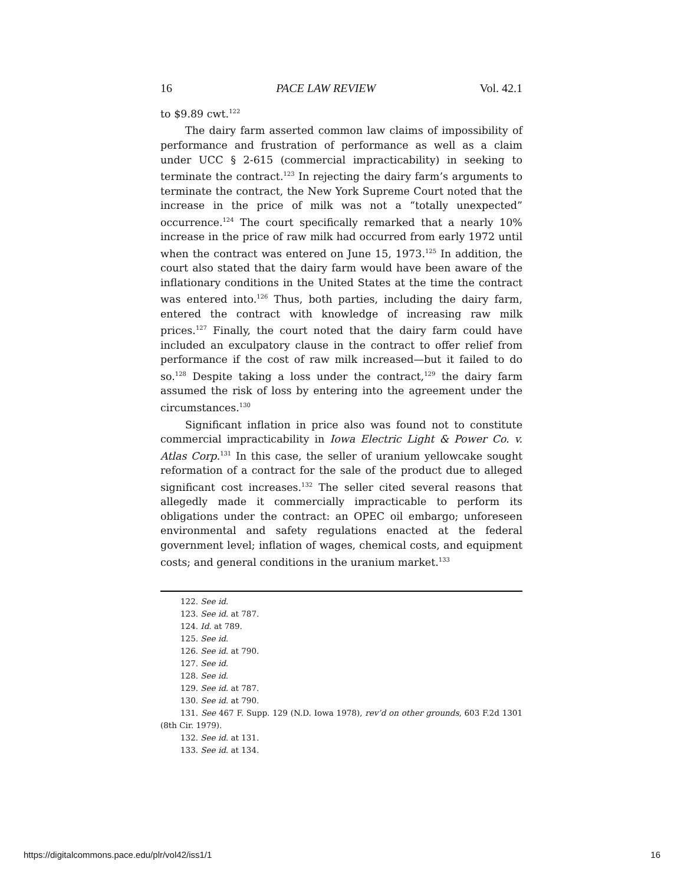16 PACE LAW REVIEW Vol. 42.1
to $9.89 cwt.<sup>122</sup>
The dairy farm asserted common law claims of impossibility of performance and frustration of performance as well as a claim under UCC § 2-615 (commercial impracticability) in seeking to terminate the contract.<sup>123</sup> In rejecting the dairy farm’s arguments to terminate the contract, the New York Supreme Court noted that the increase in the price of milk was not a “totally unexpected” occurrence.<sup>124</sup> The court specifically remarked that a nearly 10% increase in the price of raw milk had occurred from early 1972 until when the contract was entered on June 15, 1973.<sup>125</sup> In addition, the court also stated that the dairy farm would have been aware of the inflationary conditions in the United States at the time the contract was entered into.<sup>126</sup> Thus, both parties, including the dairy farm, entered the contract with knowledge of increasing raw milk prices.<sup>127</sup> Finally, the court noted that the dairy farm could have included an exculpatory clause in the contract to offer relief from performance if the cost of raw milk increased—but it failed to do so.<sup>128</sup> Despite taking a loss under the contract,<sup>129</sup> the dairy farm assumed the risk of loss by entering into the agreement under the circumstances.<sup>130</sup>
Significant inflation in price also was found not to constitute commercial impracticability in Iowa Electric Light & Power Co. v. Atlas Corp.<sup>131</sup> In this case, the seller of uranium yellowcake sought reformation of a contract for the sale of the product due to alleged significant cost increases.<sup>132</sup> The seller cited several reasons that allegedly made it commercially impracticable to perform its obligations under the contract: an OPEC oil embargo; unforeseen environmental and safety regulations enacted at the federal government level; inflation of wages, chemical costs, and equipment costs; and general conditions in the uranium market.<sup>133</sup>
122. See id.
123. See id. at 787.
124. Id. at 789.
125. See id.
126. See id. at 790.
127. See id.
128. See id.
129. See id. at 787.
130. See id. at 790.
131. See 467 F. Supp. 129 (N.D. Iowa 1978), rev’d on other grounds, 603 F.2d 1301 (8th Cir. 1979).
132. See id. at 131.
133. See id. at 134.
https://digitalcommons.pace.edu/plr/vol42/iss1/1 16